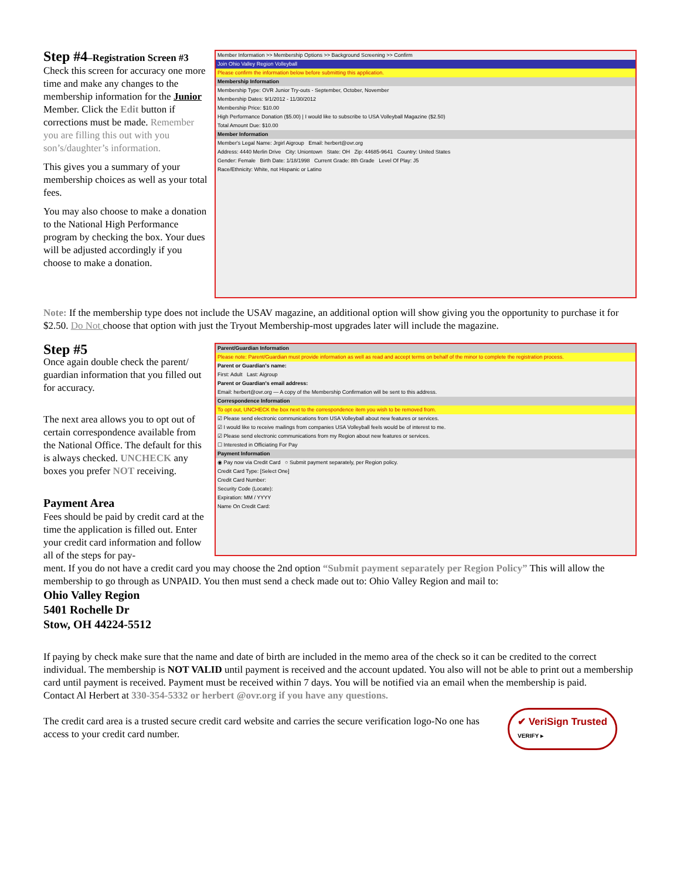Step #4–Registration Screen #3
Check this screen for accuracy one more time and make any changes to the membership information for the Junior Member. Click the Edit button if corrections must be made. Remember you are filling this out with you son’s/daughter’s information.
This gives you a summary of your membership choices as well as your total fees.
You may also choose to make a donation to the National High Performance program by checking the box. Your dues will be adjusted accordingly if you choose to make a donation.
Member Information >> Membership Options >> Background Screening >> Confirm
Join Ohio Valley Region Volleyball
Please confirm the information below before submitting this application.
Membership Information
Membership Type: OVR Junior Try-outs - September, October, November
Membership Dates: 9/1/2012 - 11/30/2012
Membership Price: $10.00
High Performance Donation ($5.00) | I would like to subscribe to USA Volleyball Magazine ($2.50)
Total Amount Due: $10.00
Member Information
Member's Legal Name: Jrgirl Aigroup Email: herbert@ovr.org
Address: 4440 Merlin Drive City: Uniontown State: OH Zip: 44685-9641 Country: United States
Gender: Female Birth Date: 1/18/1998 Current Grade: 8th Grade Level Of Play: J5
Race/Ethnicity: White, not Hispanic or Latino
Note: If the membership type does not include the USAV magazine, an additional option will show giving you the opportunity to purchase it for $2.50. Do Not choose that option with just the Tryout Membership-most upgrades later will include the magazine.
Step #5
Once again double check the parent/ guardian information that you filled out for accuracy.
The next area allows you to opt out of certain correspondence available from the National Office. The default for this is always checked. UNCHECK any boxes you prefer NOT receiving.
Payment Area
Fees should be paid by credit card at the time the application is filled out. Enter your credit card information and follow all of the steps for pay-
Parent/Guardian Information
Please note: Parent/Guardian must provide information as well as read and accept terms on behalf of the minor to complete the registration process.
Parent or Guardian's name:
First: Adult Last: Aigroup
Parent or Guardian's email address:
Email: herbert@ovr.org — A copy of the Membership Confirmation will be sent to this address.
Correspondence Information
To opt out, UNCHECK the box next to the correspondence item you wish to be removed from.
☑ Please send electronic communications from USA Volleyball about new features or services.
☑ I would like to receive mailings from companies USA Volleyball feels would be of interest to me.
☑ Please send electronic communications from my Region about new features or services.
☐ Interested in Officiating For Pay
Payment Information
◉ Pay now via Credit Card ○ Submit payment separately, per Region policy.
Credit Card Type: [Select One]
Credit Card Number:
Security Code (Locate):
Expiration: MM / YYYY
Name On Credit Card:
ment. If you do not have a credit card you may choose the 2nd option “Submit payment separately per Region Policy” This will allow the membership to go through as UNPAID. You then must send a check made out to: Ohio Valley Region and mail to:
Ohio Valley Region
5401 Rochelle Dr
Stow, OH 44224-5512
If paying by check make sure that the name and date of birth are included in the memo area of the check so it can be credited to the correct individual. The membership is NOT VALID until payment is received and the account updated. You also will not be able to print out a membership card until payment is received. Payment must be received within 7 days. You will be notified via an email when the membership is paid.
Contact Al Herbert at 330-354-5332 or herbert @ovr.org if you have any questions.
The credit card area is a trusted secure credit card website and carries the secure verification logo-No one has access to your credit card number.
✔ VeriSign Trusted
VERIFY ▸